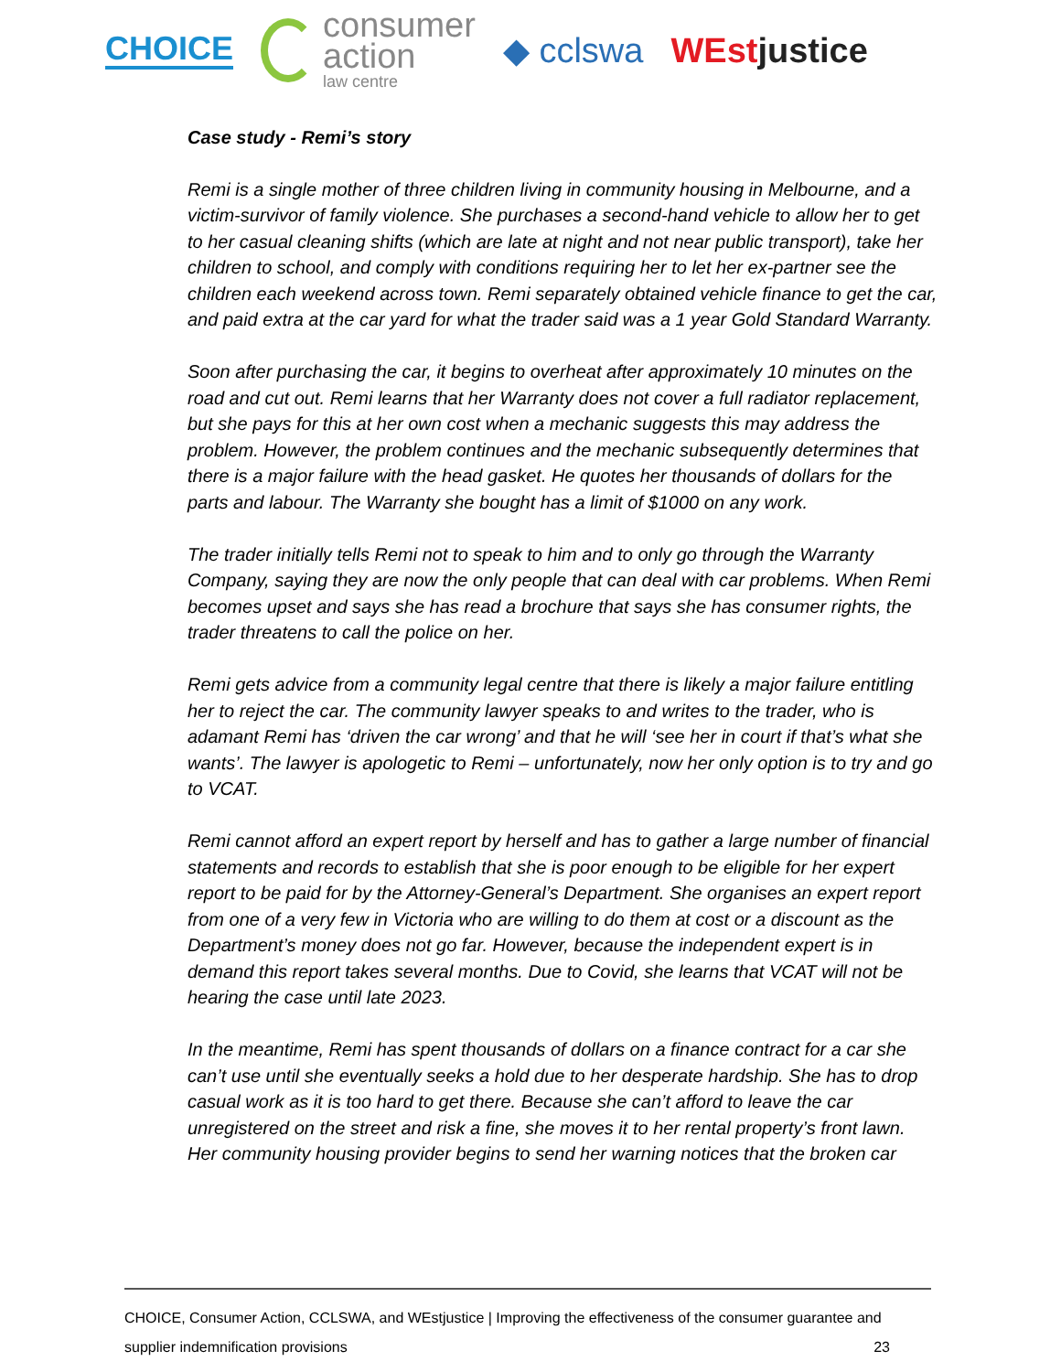CHOICE
consumer
action
law centre
◆ cclswa WEstjustice
Case study - Remi’s story
Remi is a single mother of three children living in community housing in Melbourne, and a victim-survivor of family violence. She purchases a second-hand vehicle to allow her to get to her casual cleaning shifts (which are late at night and not near public transport), take her children to school, and comply with conditions requiring her to let her ex-partner see the children each weekend across town. Remi separately obtained vehicle finance to get the car, and paid extra at the car yard for what the trader said was a 1 year Gold Standard Warranty.
Soon after purchasing the car, it begins to overheat after approximately 10 minutes on the road and cut out. Remi learns that her Warranty does not cover a full radiator replacement, but she pays for this at her own cost when a mechanic suggests this may address the problem. However, the problem continues and the mechanic subsequently determines that there is a major failure with the head gasket. He quotes her thousands of dollars for the parts and labour. The Warranty she bought has a limit of $1000 on any work.
The trader initially tells Remi not to speak to him and to only go through the Warranty Company, saying they are now the only people that can deal with car problems. When Remi becomes upset and says she has read a brochure that says she has consumer rights, the trader threatens to call the police on her.
Remi gets advice from a community legal centre that there is likely a major failure entitling her to reject the car. The community lawyer speaks to and writes to the trader, who is adamant Remi has ‘driven the car wrong’ and that he will ‘see her in court if that’s what she wants’. The lawyer is apologetic to Remi – unfortunately, now her only option is to try and go to VCAT.
Remi cannot afford an expert report by herself and has to gather a large number of financial statements and records to establish that she is poor enough to be eligible for her expert report to be paid for by the Attorney-General’s Department. She organises an expert report from one of a very few in Victoria who are willing to do them at cost or a discount as the Department’s money does not go far. However, because the independent expert is in demand this report takes several months. Due to Covid, she learns that VCAT will not be hearing the case until late 2023.
In the meantime, Remi has spent thousands of dollars on a finance contract for a car she can’t use until she eventually seeks a hold due to her desperate hardship. She has to drop casual work as it is too hard to get there. Because she can’t afford to leave the car unregistered on the street and risk a fine, she moves it to her rental property’s front lawn. Her community housing provider begins to send her warning notices that the broken car
CHOICE, Consumer Action, CCLSWA, and WEstjustice | Improving the effectiveness of the consumer guarantee and
supplier indemnification provisions 23